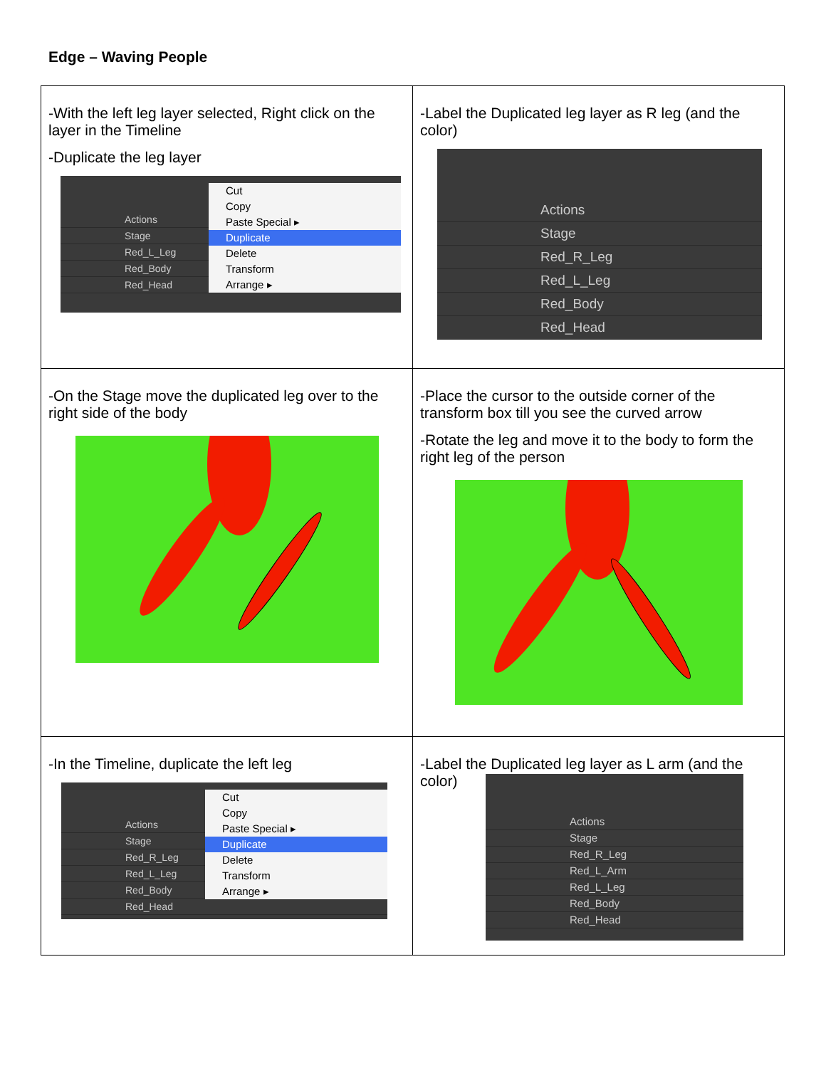Edge – Waving People
| -With the left leg layer selected, Right click on the layer in the Timeline -Duplicate the leg layer Actions Stage Red_L_Leg Red_Body Red_Head Cut Copy Paste Special ▸ Duplicate Delete Transform Arrange ▸ | -Label the Duplicated leg layer as R leg (and the color) Actions Stage Red_R_Leg Red_L_Leg Red_Body Red_Head |
| -On the Stage move the duplicated leg over to the right side of the body | -Place the cursor to the outside corner of the transform box till you see the curved arrow -Rotate the leg and move it to the body to form the right leg of the person |
| -In the Timeline, duplicate the left leg Actions Stage Red_R_Leg Red_L_Leg Red_Body Red_Head Cut Copy Paste Special ▸ Duplicate Delete Transform Arrange ▸ | -Label the Duplicated leg layer as L arm (and the color) Actions Stage Red_R_Leg Red_L_Arm Red_L_Leg Red_Body Red_Head |